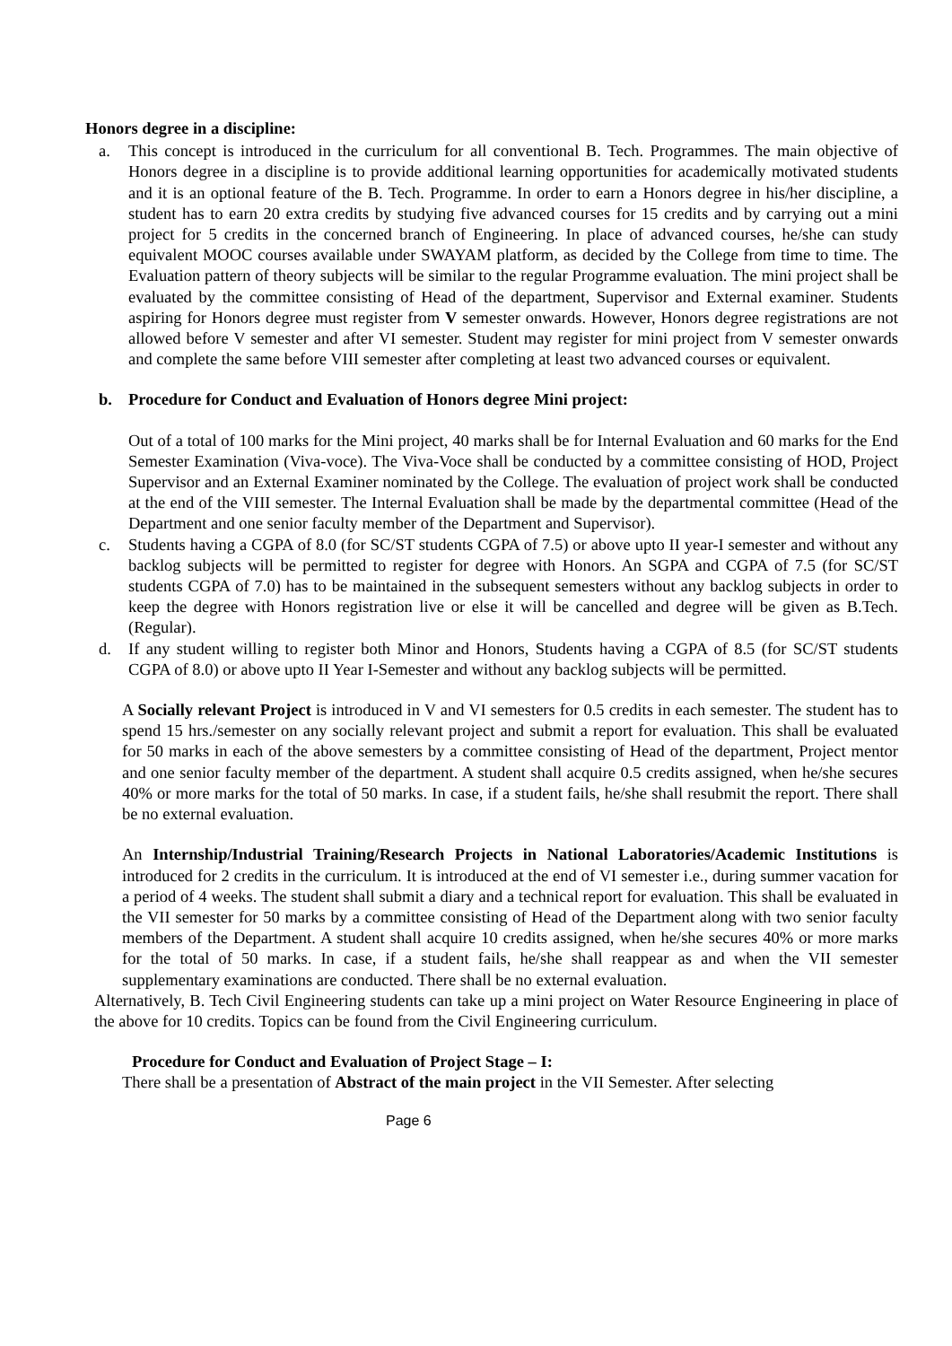Honors degree in a discipline:
a. This concept is introduced in the curriculum for all conventional B. Tech. Programmes. The main objective of Honors degree in a discipline is to provide additional learning opportunities for academically motivated students and it is an optional feature of the B. Tech. Programme. In order to earn a Honors degree in his/her discipline, a student has to earn 20 extra credits by studying five advanced courses for 15 credits and by carrying out a mini project for 5 credits in the concerned branch of Engineering. In place of advanced courses, he/she can study equivalent MOOC courses available under SWAYAM platform, as decided by the College from time to time. The Evaluation pattern of theory subjects will be similar to the regular Programme evaluation. The mini project shall be evaluated by the committee consisting of Head of the department, Supervisor and External examiner. Students aspiring for Honors degree must register from V semester onwards. However, Honors degree registrations are not allowed before V semester and after VI semester. Student may register for mini project from V semester onwards and complete the same before VIII semester after completing at least two advanced courses or equivalent.
b. Procedure for Conduct and Evaluation of Honors degree Mini project:
Out of a total of 100 marks for the Mini project, 40 marks shall be for Internal Evaluation and 60 marks for the End Semester Examination (Viva-voce). The Viva-Voce shall be conducted by a committee consisting of HOD, Project Supervisor and an External Examiner nominated by the College. The evaluation of project work shall be conducted at the end of the VIII semester. The Internal Evaluation shall be made by the departmental committee (Head of the Department and one senior faculty member of the Department and Supervisor).
c. Students having a CGPA of 8.0 (for SC/ST students CGPA of 7.5) or above upto II year-I semester and without any backlog subjects will be permitted to register for degree with Honors. An SGPA and CGPA of 7.5 (for SC/ST students CGPA of 7.0) has to be maintained in the subsequent semesters without any backlog subjects in order to keep the degree with Honors registration live or else it will be cancelled and degree will be given as B.Tech. (Regular).
d. If any student willing to register both Minor and Honors, Students having a CGPA of 8.5 (for SC/ST students CGPA of 8.0) or above upto II Year I-Semester and without any backlog subjects will be permitted.
A Socially relevant Project is introduced in V and VI semesters for 0.5 credits in each semester. The student has to spend 15 hrs./semester on any socially relevant project and submit a report for evaluation. This shall be evaluated for 50 marks in each of the above semesters by a committee consisting of Head of the department, Project mentor and one senior faculty member of the department. A student shall acquire 0.5 credits assigned, when he/she secures 40% or more marks for the total of 50 marks. In case, if a student fails, he/she shall resubmit the report. There shall be no external evaluation.
An Internship/Industrial Training/Research Projects in National Laboratories/Academic Institutions is introduced for 2 credits in the curriculum. It is introduced at the end of VI semester i.e., during summer vacation for a period of 4 weeks. The student shall submit a diary and a technical report for evaluation. This shall be evaluated in the VII semester for 50 marks by a committee consisting of Head of the Department along with two senior faculty members of the Department. A student shall acquire 10 credits assigned, when he/she secures 40% or more marks for the total of 50 marks. In case, if a student fails, he/she shall reappear as and when the VII semester supplementary examinations are conducted. There shall be no external evaluation.
Alternatively, B. Tech Civil Engineering students can take up a mini project on Water Resource Engineering in place of the above for 10 credits. Topics can be found from the Civil Engineering curriculum.
Procedure for Conduct and Evaluation of Project Stage – I:
There shall be a presentation of Abstract of the main project in the VII Semester. After selecting
Page 6